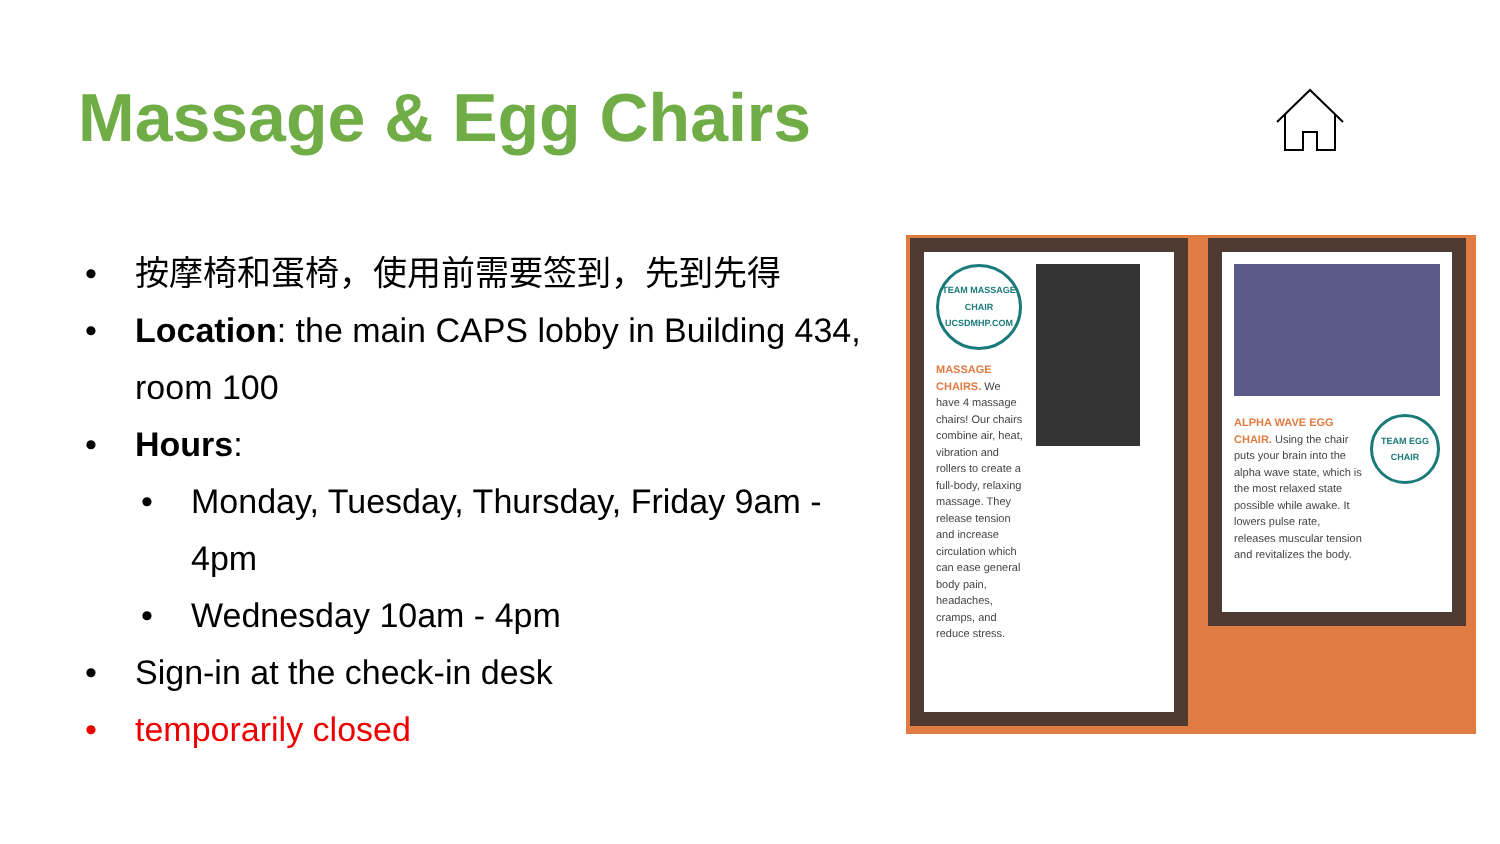Massage & Egg Chairs
• 按摩椅和蛋椅，使用前需要签到，先到先得
• Location: the main CAPS lobby in Building 434, room 100
• Hours:
• Monday, Tuesday, Thursday, Friday 9am - 4pm
• Wednesday 10am - 4pm
• Sign-in at the check-in desk
• temporarily closed
TEAM MASSAGE CHAIR
UCSDMHP.COM
MASSAGE CHAIRS. We have 4 massage chairs! Our chairs combine air, heat, vibration and rollers to create a full-body, relaxing massage. They release tension and increase circulation which can ease general body pain, headaches, cramps, and reduce stress.
ALPHA WAVE EGG CHAIR. Using the chair puts your brain into the alpha wave state, which is the most relaxed state possible while awake. It lowers pulse rate, releases muscular tension and revitalizes the body.
TEAM EGG CHAIR